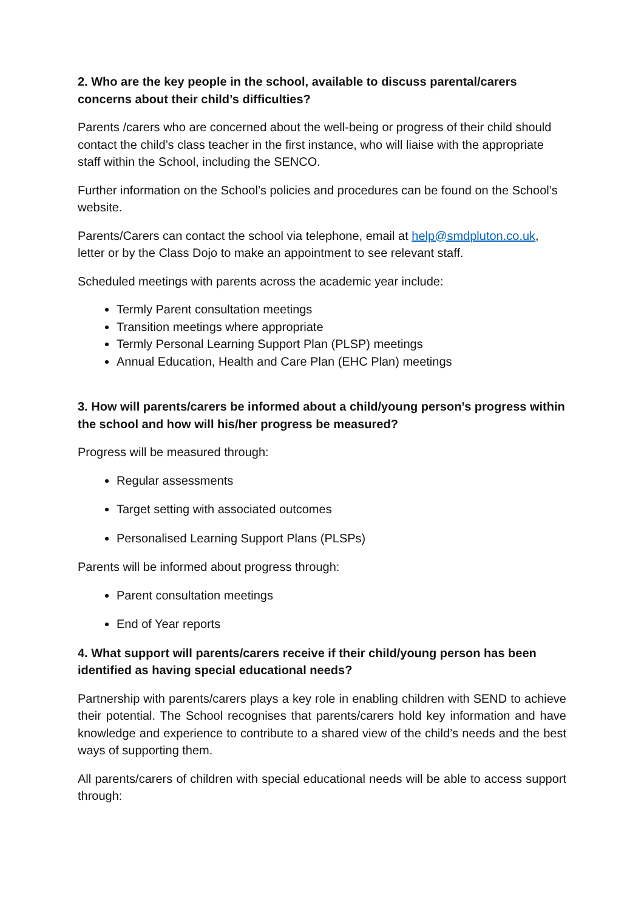2. Who are the key people in the school, available to discuss parental/carers concerns about their child’s difficulties?
Parents /carers who are concerned about the well-being or progress of their child should contact the child’s class teacher in the first instance, who will liaise with the appropriate staff within the School, including the SENCO.
Further information on the School’s policies and procedures can be found on the School’s website.
Parents/Carers can contact the school via telephone, email at help@smdpluton.co.uk, letter or by the Class Dojo to make an appointment to see relevant staff.
Scheduled meetings with parents across the academic year include:
Termly Parent consultation meetings
Transition meetings where appropriate
Termly Personal Learning Support Plan (PLSP) meetings
Annual Education, Health and Care Plan (EHC Plan) meetings
3. How will parents/carers be informed about a child/young person’s progress within the school and how will his/her progress be measured?
Progress will be measured through:
Regular assessments
Target setting with associated outcomes
Personalised Learning Support Plans (PLSPs)
Parents will be informed about progress through:
Parent consultation meetings
End of Year reports
4. What support will parents/carers receive if their child/young person has been identified as having special educational needs?
Partnership with parents/carers plays a key role in enabling children with SEND to achieve their potential. The School recognises that parents/carers hold key information and have knowledge and experience to contribute to a shared view of the child’s needs and the best ways of supporting them.
All parents/carers of children with special educational needs will be able to access support through: